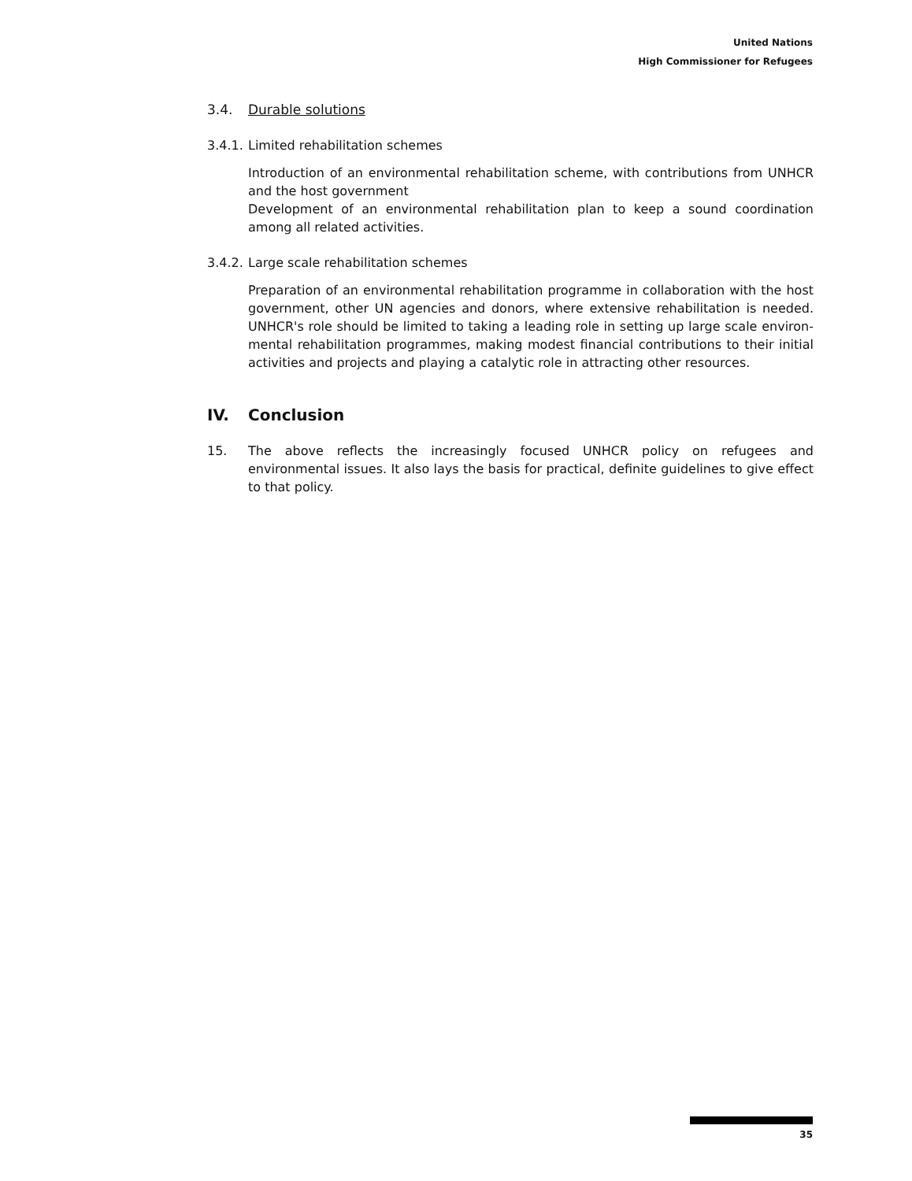United Nations
High Commissioner for Refugees
3.4. Durable solutions
3.4.1. Limited rehabilitation schemes
Introduction of an environmental rehabilitation scheme, with contributions from UNHCR and the host government
Development of an environmental rehabilitation plan to keep a sound coordination among all related activities.
3.4.2. Large scale rehabilitation schemes
Preparation of an environmental rehabilitation programme in collaboration with the host government, other UN agencies and donors, where extensive rehabilitation is needed. UNHCR's role should be limited to taking a leading role in setting up large scale environ-mental rehabilitation programmes, making modest financial contributions to their initial activities and projects and playing a catalytic role in attracting other resources.
IV. Conclusion
15. The above reflects the increasingly focused UNHCR policy on refugees and environmental issues. It also lays the basis for practical, definite guidelines to give effect to that policy.
35